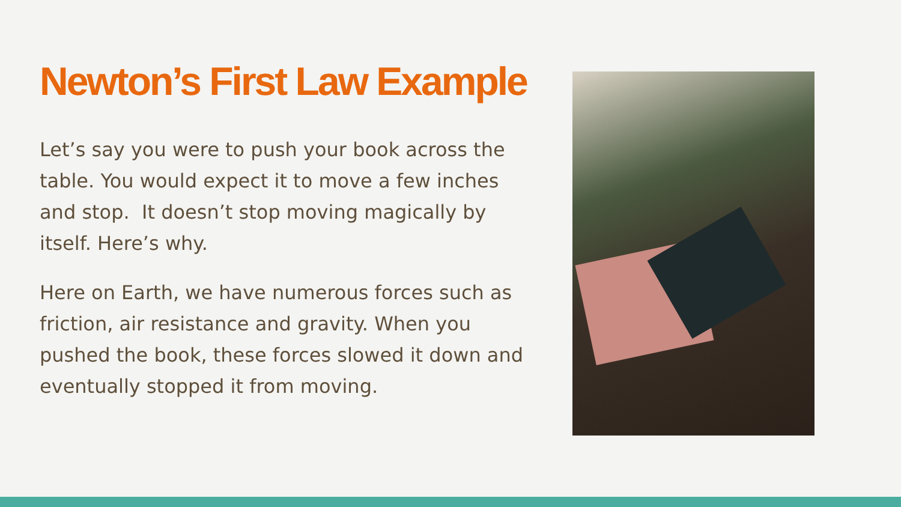Newton’s First Law Example
Let’s say you were to push your book across the table. You would expect it to move a few inches and stop. It doesn’t stop moving magically by itself. Here’s why.
Here on Earth, we have numerous forces such as friction, air resistance and gravity. When you pushed the book, these forces slowed it down and eventually stopped it from moving.